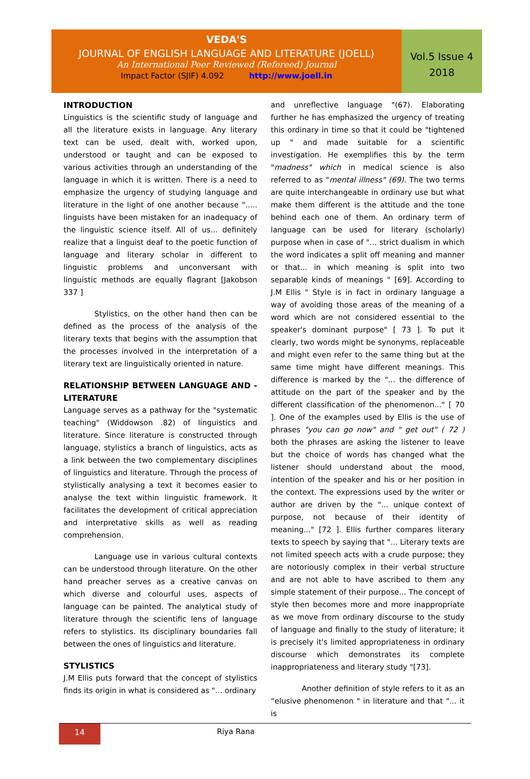VEDA'S
JOURNAL OF ENGLISH LANGUAGE AND LITERATURE (JOELL)
An International Peer Reviewed (Refereed) Journal
Impact Factor (SJIF) 4.092 http://www.joell.in
Vol.5 Issue 4
2018
INTRODUCTION
Linguistics is the scientific study of language and all the literature exists in language. Any literary text can be used, dealt with, worked upon, understood or taught and can be exposed to various activities through an understanding of the language in which it is written. There is a need to emphasize the urgency of studying language and literature in the light of one another because "..... linguists have been mistaken for an inadequacy of the linguistic science itself. All of us... definitely realize that a linguist deaf to the poetic function of language and literary scholar in different to linguistic problems and unconversant with linguistic methods are equally flagrant [Jakobson 337 ]
Stylistics, on the other hand then can be defined as the process of the analysis of the literary texts that begins with the assumption that the processes involved in the interpretation of a literary text are linguistically oriented in nature.
RELATIONSHIP BETWEEN LANGUAGE AND - LITERATURE
Language serves as a pathway for the "systematic teaching" (Widdowson .82) of linguistics and literature. Since literature is constructed through language, stylistics a branch of linguistics, acts as a link between the two complementary disciplines of linguistics and literature. Through the process of stylistically analysing a text it becomes easier to analyse the text within linguistic framework. It facilitates the development of critical appreciation and interpretative skills as well as reading comprehension.
Language use in various cultural contexts can be understood through literature. On the other hand preacher serves as a creative canvas on which diverse and colourful uses, aspects of language can be painted. The analytical study of literature through the scientific lens of language refers to stylistics. Its disciplinary boundaries fall between the ones of linguistics and literature.
STYLISTICS
J.M Ellis puts forward that the concept of stylistics finds its origin in what is considered as "... ordinary
and unreflective language "(67). Elaborating further he has emphasized the urgency of treating this ordinary in time so that it could be "tightened up " and made suitable for a scientific investigation. He exemplifies this by the term "madness" which in medical science is also referred to as "mental illness" (69). The two terms are quite interchangeable in ordinary use but what make them different is the attitude and the tone behind each one of them. An ordinary term of language can be used for literary (scholarly) purpose when in case of "... strict dualism in which the word indicates a split off meaning and manner or that... in which meaning is split into two separable kinds of meanings " [69]. According to J.M Ellis " Style is in fact in ordinary language a way of avoiding those areas of the meaning of a word which are not considered essential to the speaker's dominant purpose" [ 73 ]. To put it clearly, two words might be synonyms, replaceable and might even refer to the same thing but at the same time might have different meanings. This difference is marked by the "... the difference of attitude on the part of the speaker and by the different classification of the phenomenon..." [ 70 ]. One of the examples used by Ellis is the use of phrases "you can go now" and " get out" ( 72 ) both the phrases are asking the listener to leave but the choice of words has changed what the listener should understand about the mood, intention of the speaker and his or her position in the context. The expressions used by the writer or author are driven by the "... unique context of purpose, not because of their identity of meaning..." [72 ]. Ellis further compares literary texts to speech by saying that "... Literary texts are not limited speech acts with a crude purpose; they are notoriously complex in their verbal structure and are not able to have ascribed to them any simple statement of their purpose... The concept of style then becomes more and more inappropriate as we move from ordinary discourse to the study of language and finally to the study of literature; it is precisely it's limited appropriateness in ordinary discourse which demonstrates its complete inappropriateness and literary study "[73].
Another definition of style refers to it as an “elusive phenomenon " in literature and that "... it is
14
Riya Rana